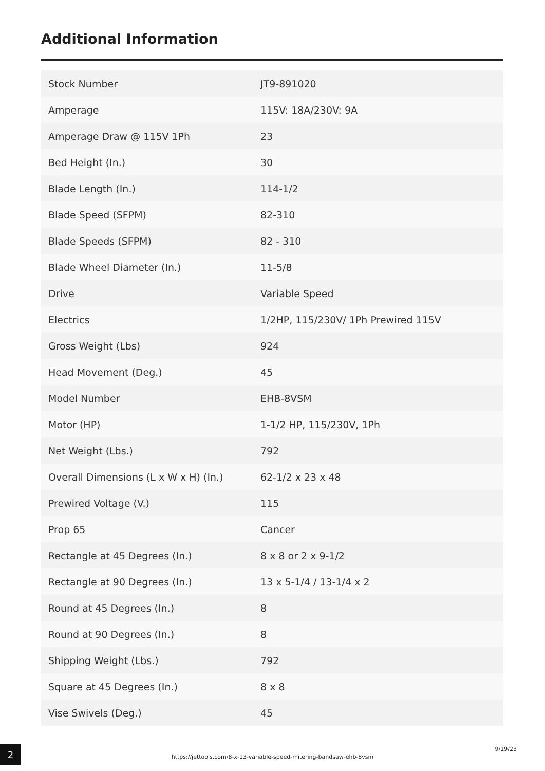Additional Information
| Stock Number | JT9-891020 |
| Amperage | 115V: 18A/230V: 9A |
| Amperage Draw @ 115V 1Ph | 23 |
| Bed Height (In.) | 30 |
| Blade Length (In.) | 114-1/2 |
| Blade Speed (SFPM) | 82-310 |
| Blade Speeds (SFPM) | 82 - 310 |
| Blade Wheel Diameter (In.) | 11-5/8 |
| Drive | Variable Speed |
| Electrics | 1/2HP, 115/230V/ 1Ph Prewired 115V |
| Gross Weight (Lbs) | 924 |
| Head Movement (Deg.) | 45 |
| Model Number | EHB-8VSM |
| Motor (HP) | 1-1/2 HP, 115/230V, 1Ph |
| Net Weight (Lbs.) | 792 |
| Overall Dimensions (L x W x H) (In.) | 62-1/2 x 23 x 48 |
| Prewired Voltage (V.) | 115 |
| Prop 65 | Cancer |
| Rectangle at 45 Degrees (In.) | 8 x 8 or 2 x 9-1/2 |
| Rectangle at 90 Degrees (In.) | 13 x 5-1/4 / 13-1/4 x 2 |
| Round at 45 Degrees (In.) | 8 |
| Round at 90 Degrees (In.) | 8 |
| Shipping Weight (Lbs.) | 792 |
| Square at 45 Degrees (In.) | 8 x 8 |
| Vise Swivels (Deg.) | 45 |
2
https://jettools.com/8-x-13-variable-speed-mitering-bandsaw-ehb-8vsm
9/19/23